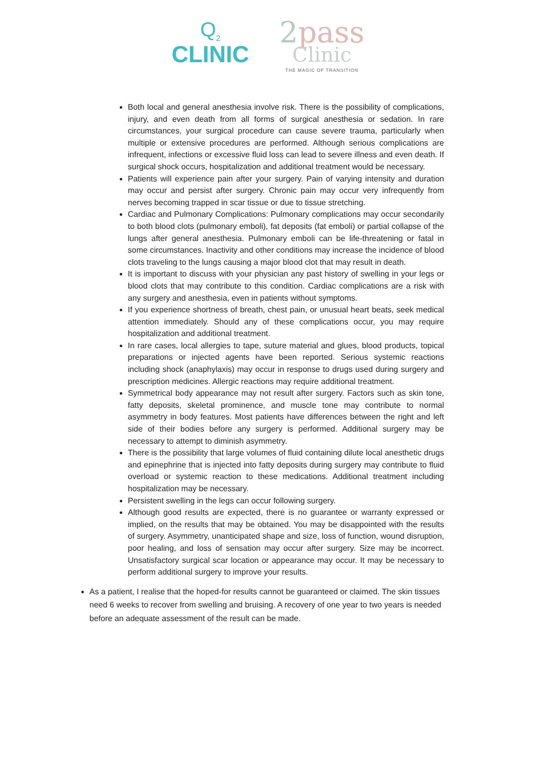Q<sub>2</sub>
CLINIC
2pass
Clinic
THE MAGIC OF TRANSITION
Both local and general anesthesia involve risk. There is the possibility of complications, injury, and even death from all forms of surgical anesthesia or sedation. In rare circumstances, your surgical procedure can cause severe trauma, particularly when multiple or extensive procedures are performed. Although serious complications are infrequent, infections or excessive fluid loss can lead to severe illness and even death. If surgical shock occurs, hospitalization and additional treatment would be necessary.
Patients will experience pain after your surgery. Pain of varying intensity and duration may occur and persist after surgery. Chronic pain may occur very infrequently from nerves becoming trapped in scar tissue or due to tissue stretching.
Cardiac and Pulmonary Complications: Pulmonary complications may occur secondarily to both blood clots (pulmonary emboli), fat deposits (fat emboli) or partial collapse of the lungs after general anesthesia. Pulmonary emboli can be life-threatening or fatal in some circumstances. Inactivity and other conditions may increase the incidence of blood clots traveling to the lungs causing a major blood clot that may result in death.
It is important to discuss with your physician any past history of swelling in your legs or blood clots that may contribute to this condition. Cardiac complications are a risk with any surgery and anesthesia, even in patients without symptoms.
If you experience shortness of breath, chest pain, or unusual heart beats, seek medical attention immediately. Should any of these complications occur, you may require hospitalization and additional treatment.
In rare cases, local allergies to tape, suture material and glues, blood products, topical preparations or injected agents have been reported. Serious systemic reactions including shock (anaphylaxis) may occur in response to drugs used during surgery and prescription medicines. Allergic reactions may require additional treatment.
Symmetrical body appearance may not result after surgery. Factors such as skin tone, fatty deposits, skeletal prominence, and muscle tone may contribute to normal asymmetry in body features. Most patients have differences between the right and left side of their bodies before any surgery is performed. Additional surgery may be necessary to attempt to diminish asymmetry.
There is the possibility that large volumes of fluid containing dilute local anesthetic drugs and epinephrine that is injected into fatty deposits during surgery may contribute to fluid overload or systemic reaction to these medications. Additional treatment including hospitalization may be necessary.
Persistent swelling in the legs can occur following surgery.
Although good results are expected, there is no guarantee or warranty expressed or implied, on the results that may be obtained. You may be disappointed with the results of surgery. Asymmetry, unanticipated shape and size, loss of function, wound disruption, poor healing, and loss of sensation may occur after surgery. Size may be incorrect. Unsatisfactory surgical scar location or appearance may occur. It may be necessary to perform additional surgery to improve your results.
As a patient, I realise that the hoped-for results cannot be guaranteed or claimed. The skin tissues need 6 weeks to recover from swelling and bruising. A recovery of one year to two years is needed before an adequate assessment of the result can be made.